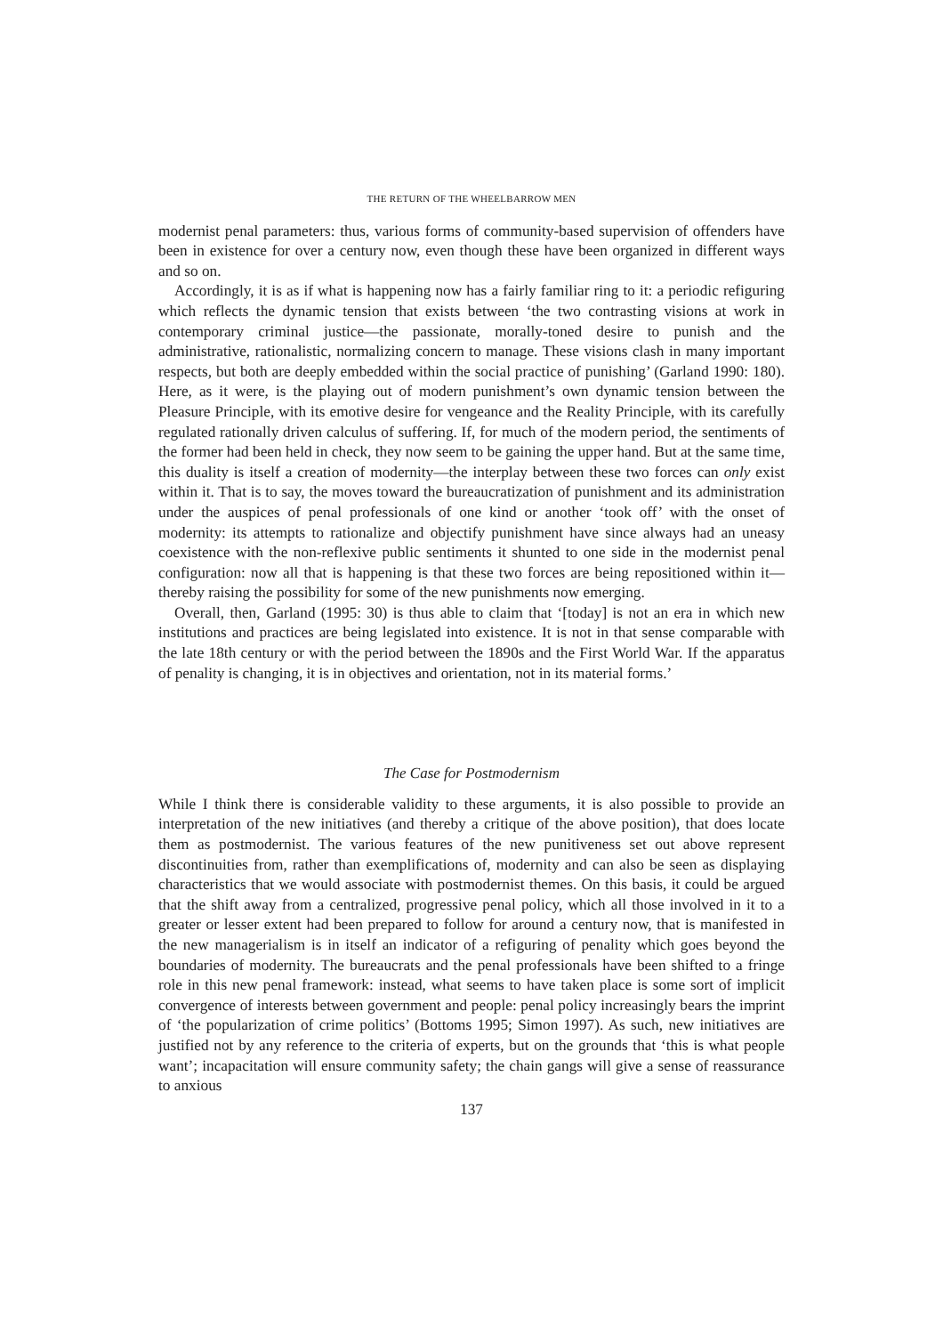THE RETURN OF THE WHEELBARROW MEN
modernist penal parameters: thus, various forms of community-based supervision of offenders have been in existence for over a century now, even though these have been organized in different ways and so on.
Accordingly, it is as if what is happening now has a fairly familiar ring to it: a periodic refiguring which reflects the dynamic tension that exists between ‘the two contrasting visions at work in contemporary criminal justice—the passionate, morally-toned desire to punish and the administrative, rationalistic, normalizing concern to manage. These visions clash in many important respects, but both are deeply embedded within the social practice of punishing’ (Garland 1990: 180). Here, as it were, is the playing out of modern punishment’s own dynamic tension between the Pleasure Principle, with its emotive desire for vengeance and the Reality Principle, with its carefully regulated rationally driven calculus of suffering. If, for much of the modern period, the sentiments of the former had been held in check, they now seem to be gaining the upper hand. But at the same time, this duality is itself a creation of modernity—the interplay between these two forces can only exist within it. That is to say, the moves toward the bureaucratization of punishment and its administration under the auspices of penal professionals of one kind or another ‘took off’ with the onset of modernity: its attempts to rationalize and objectify punishment have since always had an uneasy coexistence with the non-reflexive public sentiments it shunted to one side in the modernist penal configuration: now all that is happening is that these two forces are being repositioned within it—thereby raising the possibility for some of the new punishments now emerging.
Overall, then, Garland (1995: 30) is thus able to claim that ‘[today] is not an era in which new institutions and practices are being legislated into existence. It is not in that sense comparable with the late 18th century or with the period between the 1890s and the First World War. If the apparatus of penality is changing, it is in objectives and orientation, not in its material forms.’
The Case for Postmodernism
While I think there is considerable validity to these arguments, it is also possible to provide an interpretation of the new initiatives (and thereby a critique of the above position), that does locate them as postmodernist. The various features of the new punitiveness set out above represent discontinuities from, rather than exemplifications of, modernity and can also be seen as displaying characteristics that we would associate with postmodernist themes. On this basis, it could be argued that the shift away from a centralized, progressive penal policy, which all those involved in it to a greater or lesser extent had been prepared to follow for around a century now, that is manifested in the new managerialism is in itself an indicator of a refiguring of penality which goes beyond the boundaries of modernity. The bureaucrats and the penal professionals have been shifted to a fringe role in this new penal framework: instead, what seems to have taken place is some sort of implicit convergence of interests between government and people: penal policy increasingly bears the imprint of ‘the popularization of crime politics’ (Bottoms 1995; Simon 1997). As such, new initiatives are justified not by any reference to the criteria of experts, but on the grounds that ‘this is what people want’; incapacitation will ensure community safety; the chain gangs will give a sense of reassurance to anxious
137